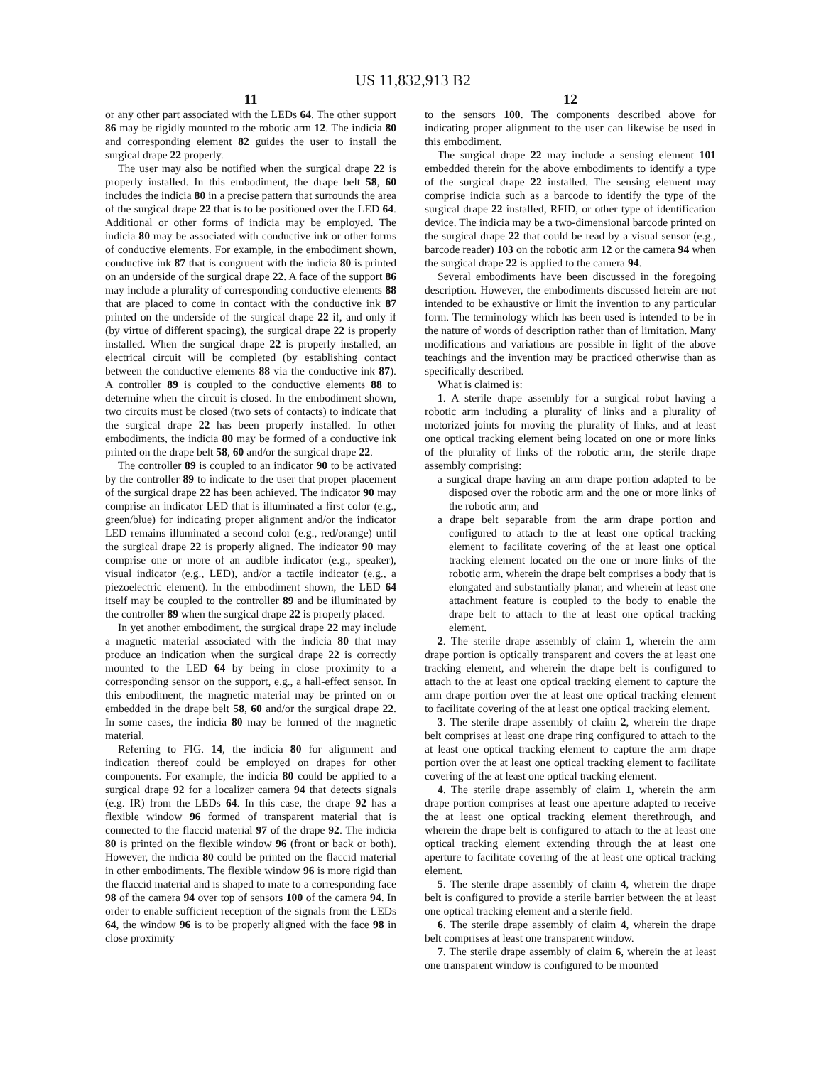US 11,832,913 B2
11
or any other part associated with the LEDs 64. The other support 86 may be rigidly mounted to the robotic arm 12. The indicia 80 and corresponding element 82 guides the user to install the surgical drape 22 properly.
The user may also be notified when the surgical drape 22 is properly installed. In this embodiment, the drape belt 58, 60 includes the indicia 80 in a precise pattern that surrounds the area of the surgical drape 22 that is to be positioned over the LED 64. Additional or other forms of indicia may be employed. The indicia 80 may be associated with conductive ink or other forms of conductive elements. For example, in the embodiment shown, conductive ink 87 that is congruent with the indicia 80 is printed on an underside of the surgical drape 22. A face of the support 86 may include a plurality of corresponding conductive elements 88 that are placed to come in contact with the conductive ink 87 printed on the underside of the surgical drape 22 if, and only if (by virtue of different spacing), the surgical drape 22 is properly installed. When the surgical drape 22 is properly installed, an electrical circuit will be completed (by establishing contact between the conductive elements 88 via the conductive ink 87). A controller 89 is coupled to the conductive elements 88 to determine when the circuit is closed. In the embodiment shown, two circuits must be closed (two sets of contacts) to indicate that the surgical drape 22 has been properly installed. In other embodiments, the indicia 80 may be formed of a conductive ink printed on the drape belt 58, 60 and/or the surgical drape 22.
The controller 89 is coupled to an indicator 90 to be activated by the controller 89 to indicate to the user that proper placement of the surgical drape 22 has been achieved. The indicator 90 may comprise an indicator LED that is illuminated a first color (e.g., green/blue) for indicating proper alignment and/or the indicator LED remains illuminated a second color (e.g., red/orange) until the surgical drape 22 is properly aligned. The indicator 90 may comprise one or more of an audible indicator (e.g., speaker), visual indicator (e.g., LED), and/or a tactile indicator (e.g., a piezoelectric element). In the embodiment shown, the LED 64 itself may be coupled to the controller 89 and be illuminated by the controller 89 when the surgical drape 22 is properly placed.
In yet another embodiment, the surgical drape 22 may include a magnetic material associated with the indicia 80 that may produce an indication when the surgical drape 22 is correctly mounted to the LED 64 by being in close proximity to a corresponding sensor on the support, e.g., a hall-effect sensor. In this embodiment, the magnetic material may be printed on or embedded in the drape belt 58, 60 and/or the surgical drape 22. In some cases, the indicia 80 may be formed of the magnetic material.
Referring to FIG. 14, the indicia 80 for alignment and indication thereof could be employed on drapes for other components. For example, the indicia 80 could be applied to a surgical drape 92 for a localizer camera 94 that detects signals (e.g. IR) from the LEDs 64. In this case, the drape 92 has a flexible window 96 formed of transparent material that is connected to the flaccid material 97 of the drape 92. The indicia 80 is printed on the flexible window 96 (front or back or both). However, the indicia 80 could be printed on the flaccid material in other embodiments. The flexible window 96 is more rigid than the flaccid material and is shaped to mate to a corresponding face 98 of the camera 94 over top of sensors 100 of the camera 94. In order to enable sufficient reception of the signals from the LEDs 64, the window 96 is to be properly aligned with the face 98 in close proximity
12
to the sensors 100. The components described above for indicating proper alignment to the user can likewise be used in this embodiment.
The surgical drape 22 may include a sensing element 101 embedded therein for the above embodiments to identify a type of the surgical drape 22 installed. The sensing element may comprise indicia such as a barcode to identify the type of the surgical drape 22 installed, RFID, or other type of identification device. The indicia may be a two-dimensional barcode printed on the surgical drape 22 that could be read by a visual sensor (e.g., barcode reader) 103 on the robotic arm 12 or the camera 94 when the surgical drape 22 is applied to the camera 94.
Several embodiments have been discussed in the foregoing description. However, the embodiments discussed herein are not intended to be exhaustive or limit the invention to any particular form. The terminology which has been used is intended to be in the nature of words of description rather than of limitation. Many modifications and variations are possible in light of the above teachings and the invention may be practiced otherwise than as specifically described.
What is claimed is:
1. A sterile drape assembly for a surgical robot having a robotic arm including a plurality of links and a plurality of motorized joints for moving the plurality of links, and at least one optical tracking element being located on one or more links of the plurality of links of the robotic arm, the sterile drape assembly comprising:
a surgical drape having an arm drape portion adapted to be disposed over the robotic arm and the one or more links of the robotic arm; and
a drape belt separable from the arm drape portion and configured to attach to the at least one optical tracking element to facilitate covering of the at least one optical tracking element located on the one or more links of the robotic arm, wherein the drape belt comprises a body that is elongated and substantially planar, and wherein at least one attachment feature is coupled to the body to enable the drape belt to attach to the at least one optical tracking element.
2. The sterile drape assembly of claim 1, wherein the arm drape portion is optically transparent and covers the at least one tracking element, and wherein the drape belt is configured to attach to the at least one optical tracking element to capture the arm drape portion over the at least one optical tracking element to facilitate covering of the at least one optical tracking element.
3. The sterile drape assembly of claim 2, wherein the drape belt comprises at least one drape ring configured to attach to the at least one optical tracking element to capture the arm drape portion over the at least one optical tracking element to facilitate covering of the at least one optical tracking element.
4. The sterile drape assembly of claim 1, wherein the arm drape portion comprises at least one aperture adapted to receive the at least one optical tracking element therethrough, and wherein the drape belt is configured to attach to the at least one optical tracking element extending through the at least one aperture to facilitate covering of the at least one optical tracking element.
5. The sterile drape assembly of claim 4, wherein the drape belt is configured to provide a sterile barrier between the at least one optical tracking element and a sterile field.
6. The sterile drape assembly of claim 4, wherein the drape belt comprises at least one transparent window.
7. The sterile drape assembly of claim 6, wherein the at least one transparent window is configured to be mounted